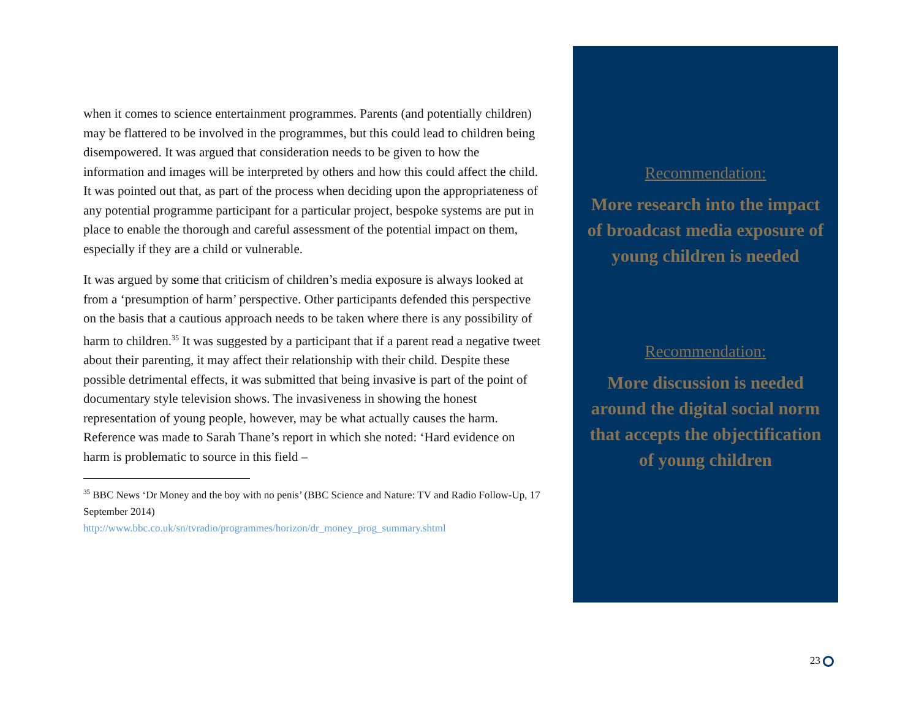when it comes to science entertainment programmes. Parents (and potentially children) may be flattered to be involved in the programmes, but this could lead to children being disempowered. It was argued that consideration needs to be given to how the information and images will be interpreted by others and how this could affect the child. It was pointed out that, as part of the process when deciding upon the appropriateness of any potential programme participant for a particular project, bespoke systems are put in place to enable the thorough and careful assessment of the potential impact on them, especially if they are a child or vulnerable.
It was argued by some that criticism of children’s media exposure is always looked at from a ‘presumption of harm’ perspective. Other participants defended this perspective on the basis that a cautious approach needs to be taken where there is any possibility of harm to children.<sup>35</sup> It was suggested by a participant that if a parent read a negative tweet about their parenting, it may affect their relationship with their child. Despite these possible detrimental effects, it was submitted that being invasive is part of the point of documentary style television shows. The invasiveness in showing the honest representation of young people, however, may be what actually causes the harm. Reference was made to Sarah Thane’s report in which she noted: ‘Hard evidence on harm is problematic to source in this field –
<sup>35</sup> BBC News ‘Dr Money and the boy with no penis’ (BBC Science and Nature: TV and Radio Follow-Up, 17 September 2014)
http://www.bbc.co.uk/sn/tvradio/programmes/horizon/dr_money_prog_summary.shtml
Recommendation:
More research into the impact of broadcast media exposure of young children is needed
Recommendation:
More discussion is needed around the digital social norm that accepts the objectification of young children
23